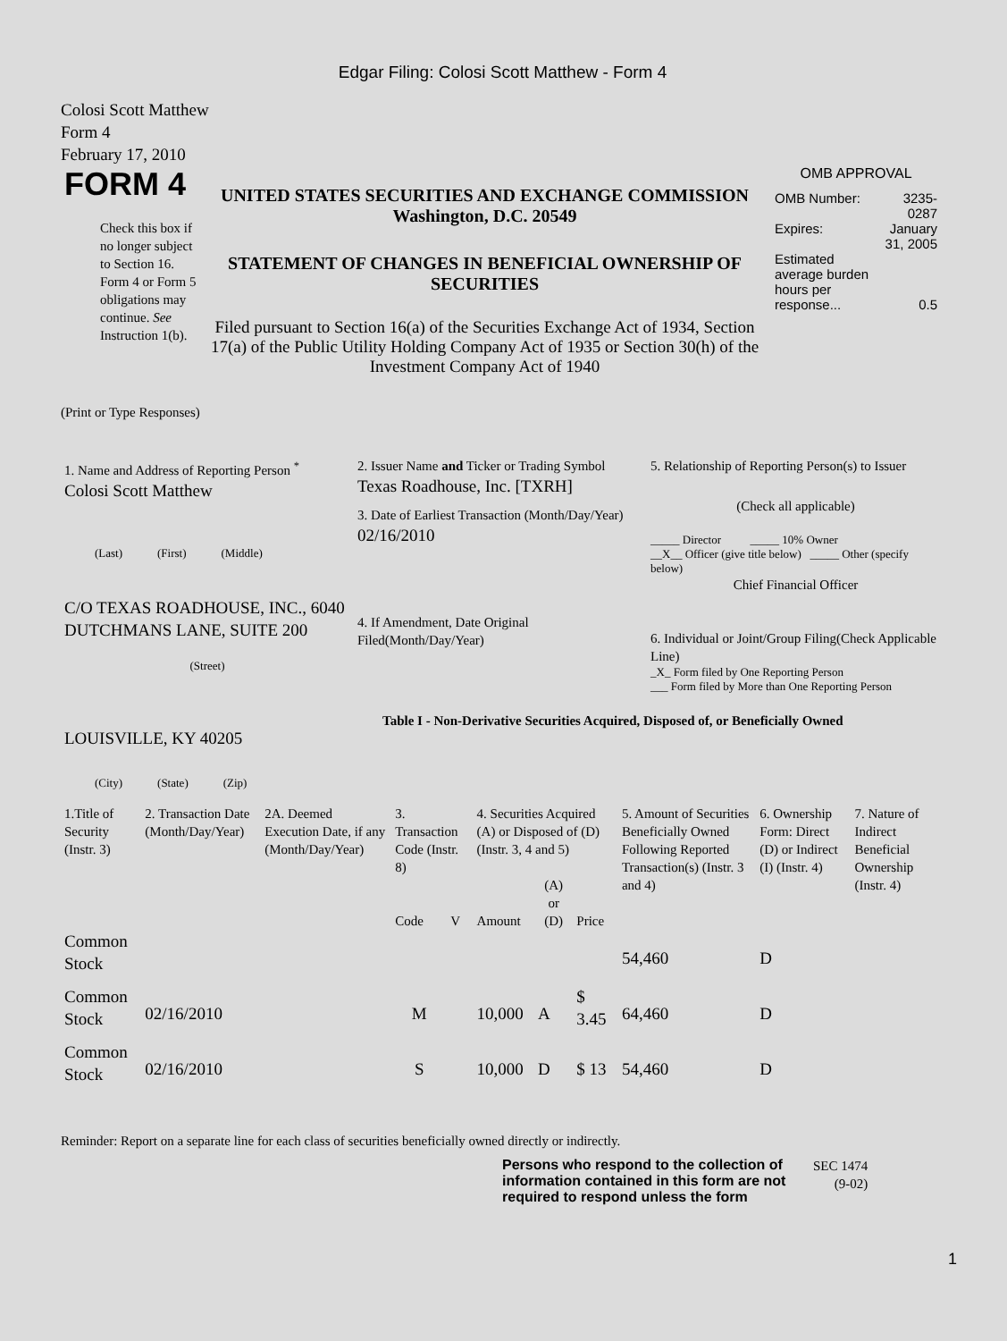Edgar Filing: Colosi Scott Matthew - Form 4
Colosi Scott Matthew
Form 4
February 17, 2010
| FORM 4 Check this box if no longer subject to Section 16. Form 4 or Form 5 obligations may continue. See Instruction 1(b). | UNITED STATES SECURITIES AND EXCHANGE COMMISSION Washington, D.C. 20549 STATEMENT OF CHANGES IN BENEFICIAL OWNERSHIP OF SECURITIES Filed pursuant to Section 16(a) of the Securities Exchange Act of 1934, Section 17(a) of the Public Utility Holding Company Act of 1935 or Section 30(h) of the Investment Company Act of 1940 | OMB APPROVAL / OMB Number: / 3235-0287 / / Expires: / January 31, 2005 / / Estimated average burden hours per response... / 0.5 / |
(Print or Type Responses)
| 1. Name and Address of Reporting Person <sup>*</sup> Colosi Scott Matthew (Last) (First) (Middle) C/O TEXAS ROADHOUSE, INC., 6040 DUTCHMANS LANE, SUITE 200 (Street) LOUISVILLE, KY 40205 (City) (State) (Zip) | 2. Issuer Name and Ticker or Trading Symbol Texas Roadhouse, Inc. [TXRH] 3. Date of Earliest Transaction (Month/Day/Year) 02/16/2010 4. If Amendment, Date Original Filed(Month/Day/Year) | 5. Relationship of Reporting Person(s) to Issuer (Check all applicable) _____ Director _____ 10% Owner __X__ Officer (give title below) _____ Other (specify below) Chief Financial Officer 6. Individual or Joint/Group Filing(Check Applicable Line) _X_ Form filed by One Reporting Person ___ Form filed by More than One Reporting Person Table I - Non-Derivative Securities Acquired, Disposed of, or Beneficially Owned |
| 1.Title of Security (Instr. 3) | 2. Transaction Date (Month/Day/Year) | 2A. Deemed Execution Date, if any (Month/Day/Year) | 3. Transaction Code (Instr. 8) | | 4. Securities Acquired (A) or Disposed of (D) (Instr. 3, 4 and 5) | | | 5. Amount of Securities Beneficially Owned Following Reported Transaction(s) (Instr. 3 and 4) | 6. Ownership Form: Direct (D) or Indirect (I) (Instr. 4) | 7. Nature of Indirect Beneficial Ownership (Instr. 4) |
| --- | --- | --- | --- | --- | --- | --- | --- | --- | --- | --- |
| | | | Code | V | Amount | (A) or (D) | Price | | | |
| Common Stock | | | | | | | | 54,460 | D | |
| Common Stock | 02/16/2010 | | M | | 10,000 | A | $ 3.45 | 64,460 | D | |
| Common Stock | 02/16/2010 | | S | | 10,000 | D | $ 13 | 54,460 | D | |
Reminder: Report on a separate line for each class of securities beneficially owned directly or indirectly.
| Persons who respond to the collection of information contained in this form are not required to respond unless the form | SEC 1474 (9-02) |
1